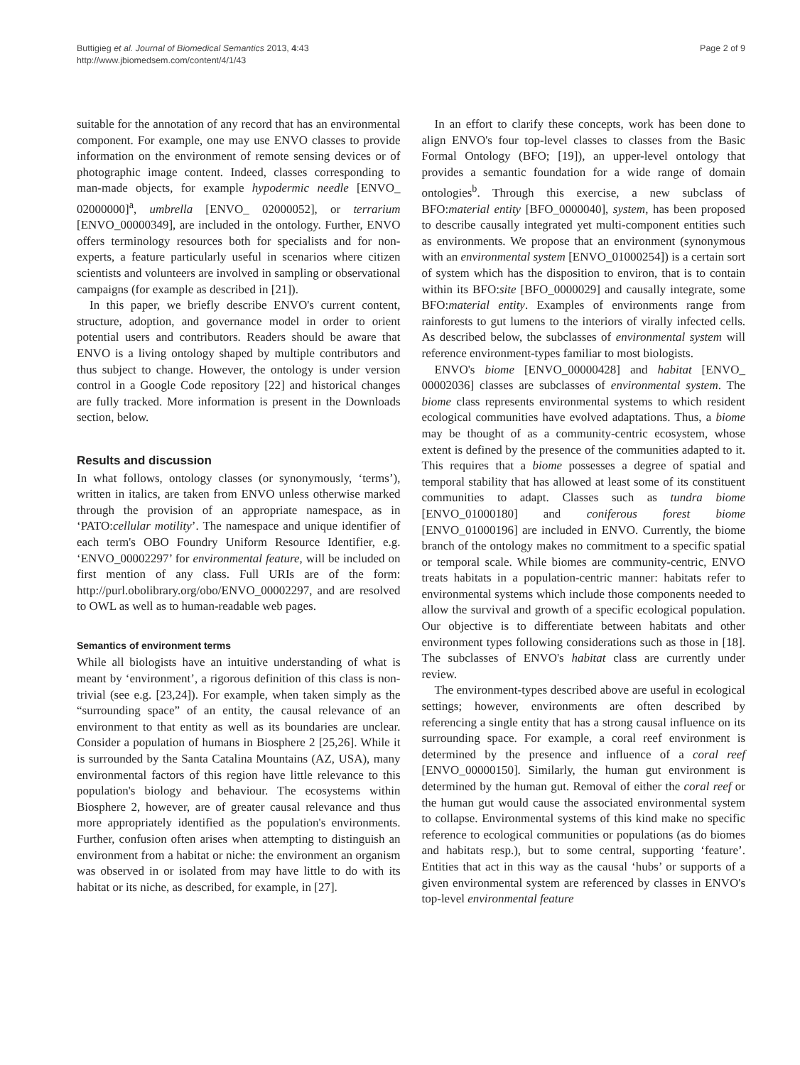Buttigieg et al. Journal of Biomedical Semantics 2013, 4:43
http://www.jbiomedsem.com/content/4/1/43
Page 2 of 9
suitable for the annotation of any record that has an environmental component. For example, one may use ENVO classes to provide information on the environment of remote sensing devices or of photographic image content. Indeed, classes corresponding to man-made objects, for example hypodermic needle [ENVO_ 02000000]<sup>a</sup>, umbrella [ENVO_ 02000052], or terrarium [ENVO_00000349], are included in the ontology. Further, ENVO offers terminology resources both for specialists and for non-experts, a feature particularly useful in scenarios where citizen scientists and volunteers are involved in sampling or observational campaigns (for example as described in [21]).
In this paper, we briefly describe ENVO's current content, structure, adoption, and governance model in order to orient potential users and contributors. Readers should be aware that ENVO is a living ontology shaped by multiple contributors and thus subject to change. However, the ontology is under version control in a Google Code repository [22] and historical changes are fully tracked. More information is present in the Downloads section, below.
Results and discussion
In what follows, ontology classes (or synonymously, ‘terms’), written in italics, are taken from ENVO unless otherwise marked through the provision of an appropriate namespace, as in ‘PATO:cellular motility’. The namespace and unique identifier of each term's OBO Foundry Uniform Resource Identifier, e.g. ‘ENVO_00002297’ for environmental feature, will be included on first mention of any class. Full URIs are of the form: http://purl.obolibrary.org/obo/ENVO_00002297, and are resolved to OWL as well as to human-readable web pages.
Semantics of environment terms
While all biologists have an intuitive understanding of what is meant by ‘environment’, a rigorous definition of this class is non-trivial (see e.g. [23,24]). For example, when taken simply as the “surrounding space” of an entity, the causal relevance of an environment to that entity as well as its boundaries are unclear. Consider a population of humans in Biosphere 2 [25,26]. While it is surrounded by the Santa Catalina Mountains (AZ, USA), many environmental factors of this region have little relevance to this population's biology and behaviour. The ecosystems within Biosphere 2, however, are of greater causal relevance and thus more appropriately identified as the population's environments. Further, confusion often arises when attempting to distinguish an environment from a habitat or niche: the environment an organism was observed in or isolated from may have little to do with its habitat or its niche, as described, for example, in [27].
In an effort to clarify these concepts, work has been done to align ENVO's four top-level classes to classes from the Basic Formal Ontology (BFO; [19]), an upper-level ontology that provides a semantic foundation for a wide range of domain ontologies<sup>b</sup>. Through this exercise, a new subclass of BFO:material entity [BFO_0000040], system, has been proposed to describe causally integrated yet multi-component entities such as environments. We propose that an environment (synonymous with an environmental system [ENVO_01000254]) is a certain sort of system which has the disposition to environ, that is to contain within its BFO:site [BFO_0000029] and causally integrate, some BFO:material entity. Examples of environments range from rainforests to gut lumens to the interiors of virally infected cells. As described below, the subclasses of environmental system will reference environment-types familiar to most biologists.
ENVO's biome [ENVO_00000428] and habitat [ENVO_ 00002036] classes are subclasses of environmental system. The biome class represents environmental systems to which resident ecological communities have evolved adaptations. Thus, a biome may be thought of as a community-centric ecosystem, whose extent is defined by the presence of the communities adapted to it. This requires that a biome possesses a degree of spatial and temporal stability that has allowed at least some of its constituent communities to adapt. Classes such as tundra biome [ENVO_01000180] and coniferous forest biome [ENVO_01000196] are included in ENVO. Currently, the biome branch of the ontology makes no commitment to a specific spatial or temporal scale. While biomes are community-centric, ENVO treats habitats in a population-centric manner: habitats refer to environmental systems which include those components needed to allow the survival and growth of a specific ecological population. Our objective is to differentiate between habitats and other environment types following considerations such as those in [18]. The subclasses of ENVO's habitat class are currently under review.
The environment-types described above are useful in ecological settings; however, environments are often described by referencing a single entity that has a strong causal influence on its surrounding space. For example, a coral reef environment is determined by the presence and influence of a coral reef [ENVO_00000150]. Similarly, the human gut environment is determined by the human gut. Removal of either the coral reef or the human gut would cause the associated environmental system to collapse. Environmental systems of this kind make no specific reference to ecological communities or populations (as do biomes and habitats resp.), but to some central, supporting ‘feature’. Entities that act in this way as the causal ‘hubs’ or supports of a given environmental system are referenced by classes in ENVO's top-level environmental feature